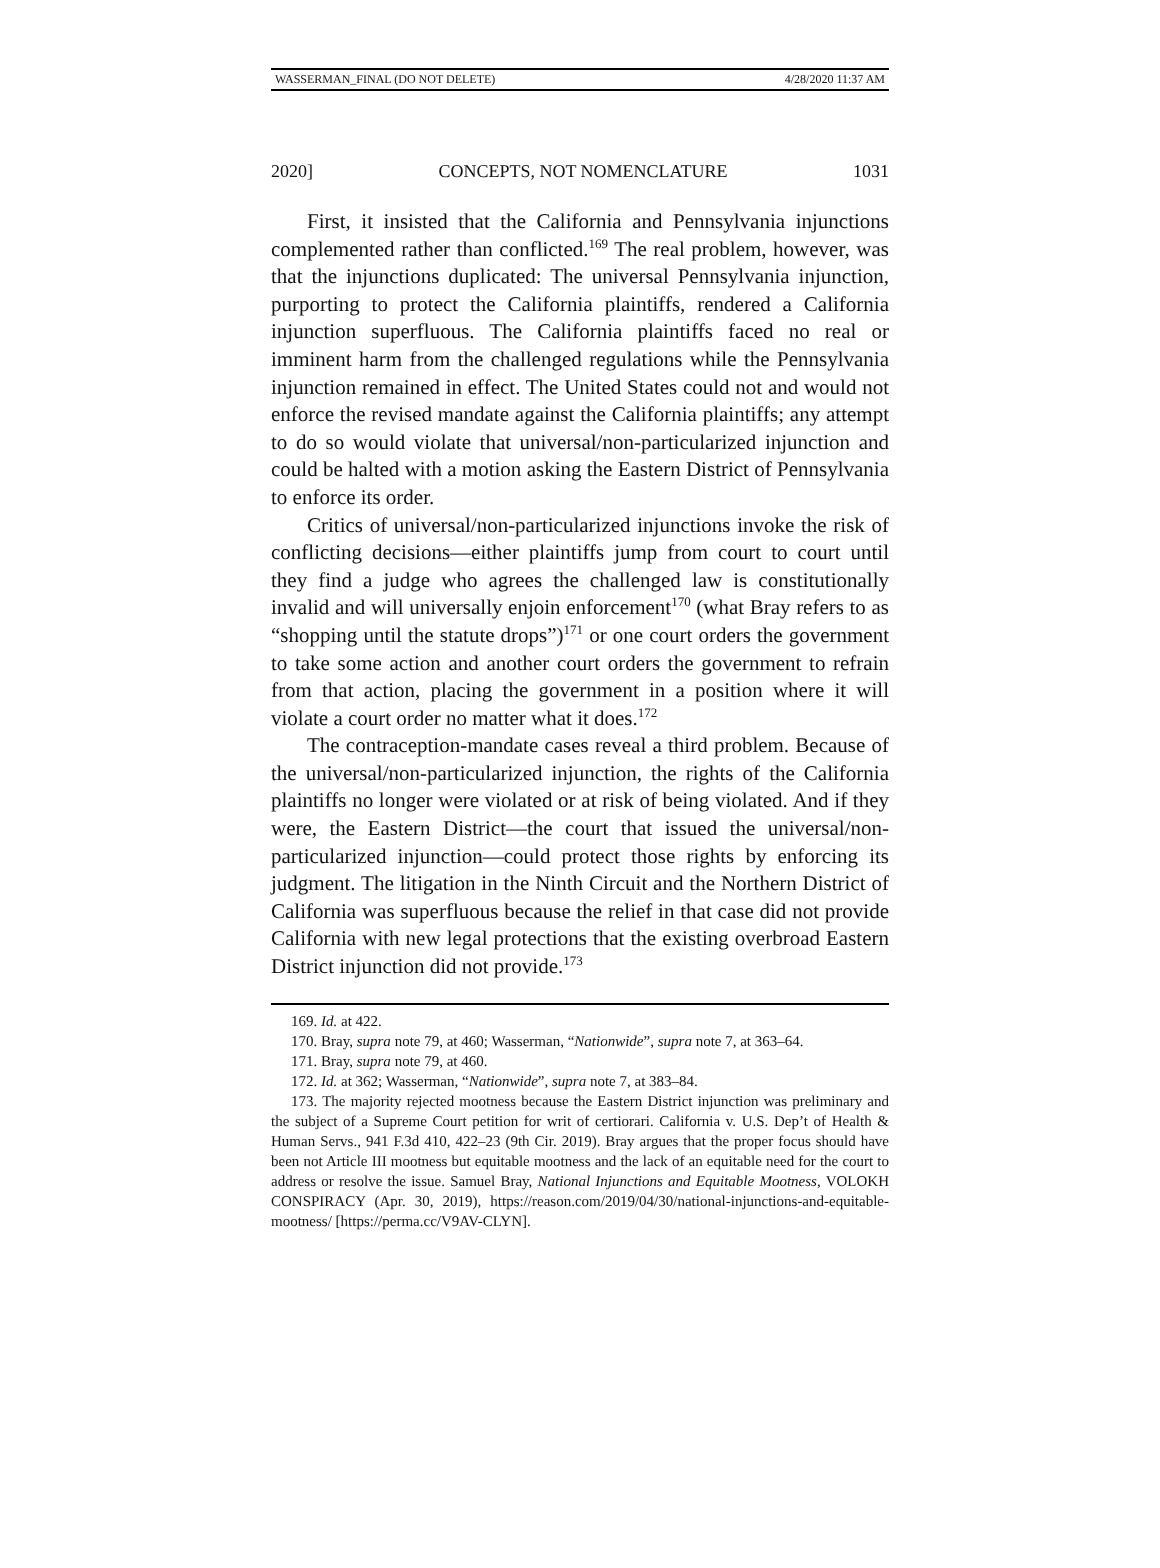WASSERMAN_FINAL (DO NOT DELETE) 4/28/2020 11:37 AM
2020] CONCEPTS, NOT NOMENCLATURE 1031
First, it insisted that the California and Pennsylvania injunctions complemented rather than conflicted.<sup>169</sup> The real problem, however, was that the injunctions duplicated: The universal Pennsylvania injunction, purporting to protect the California plaintiffs, rendered a California injunction superfluous. The California plaintiffs faced no real or imminent harm from the challenged regulations while the Pennsylvania injunction remained in effect. The United States could not and would not enforce the revised mandate against the California plaintiffs; any attempt to do so would violate that universal/non-particularized injunction and could be halted with a motion asking the Eastern District of Pennsylvania to enforce its order.
Critics of universal/non-particularized injunctions invoke the risk of conflicting decisions—either plaintiffs jump from court to court until they find a judge who agrees the challenged law is constitutionally invalid and will universally enjoin enforcement<sup>170</sup> (what Bray refers to as “shopping until the statute drops”)<sup>171</sup> or one court orders the government to take some action and another court orders the government to refrain from that action, placing the government in a position where it will violate a court order no matter what it does.<sup>172</sup>
The contraception-mandate cases reveal a third problem. Because of the universal/non-particularized injunction, the rights of the California plaintiffs no longer were violated or at risk of being violated. And if they were, the Eastern District—the court that issued the universal/non-particularized injunction—could protect those rights by enforcing its judgment. The litigation in the Ninth Circuit and the Northern District of California was superfluous because the relief in that case did not provide California with new legal protections that the existing overbroad Eastern District injunction did not provide.<sup>173</sup>
169. Id. at 422.
170. Bray, supra note 79, at 460; Wasserman, “Nationwide”, supra note 7, at 363–64.
171. Bray, supra note 79, at 460.
172. Id. at 362; Wasserman, “Nationwide”, supra note 7, at 383–84.
173. The majority rejected mootness because the Eastern District injunction was preliminary and the subject of a Supreme Court petition for writ of certiorari. California v. U.S. Dep’t of Health & Human Servs., 941 F.3d 410, 422–23 (9th Cir. 2019). Bray argues that the proper focus should have been not Article III mootness but equitable mootness and the lack of an equitable need for the court to address or resolve the issue. Samuel Bray, National Injunctions and Equitable Mootness, VOLOKH CONSPIRACY (Apr. 30, 2019), https://reason.com/2019/04/30/national-injunctions-and-equitable-mootness/ [https://perma.cc/V9AV-CLYN].